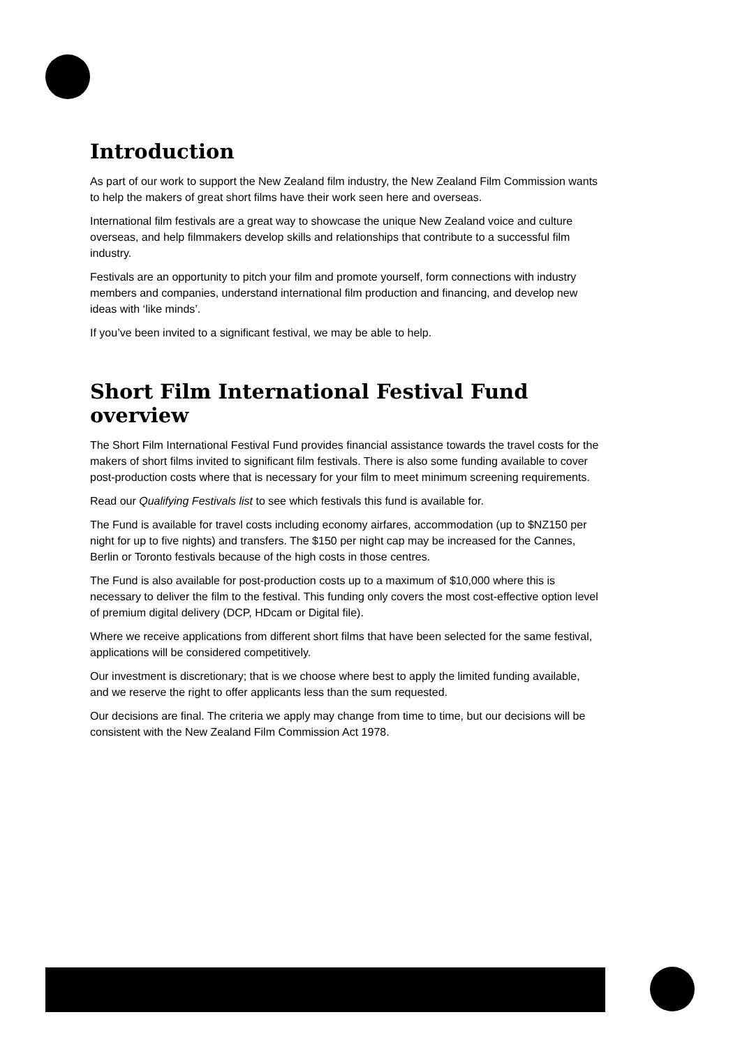Introduction
As part of our work to support the New Zealand film industry, the New Zealand Film Commission wants to help the makers of great short films have their work seen here and overseas.
International film festivals are a great way to showcase the unique New Zealand voice and culture overseas, and help filmmakers develop skills and relationships that contribute to a successful film industry.
Festivals are an opportunity to pitch your film and promote yourself, form connections with industry members and companies, understand international film production and financing, and develop new ideas with ‘like minds’.
If you’ve been invited to a significant festival, we may be able to help.
Short Film International Festival Fund overview
The Short Film International Festival Fund provides financial assistance towards the travel costs for the makers of short films invited to significant film festivals. There is also some funding available to cover post-production costs where that is necessary for your film to meet minimum screening requirements.
Read our Qualifying Festivals list to see which festivals this fund is available for.
The Fund is available for travel costs including economy airfares, accommodation (up to $NZ150 per night for up to five nights) and transfers. The $150 per night cap may be increased for the Cannes, Berlin or Toronto festivals because of the high costs in those centres.
The Fund is also available for post-production costs up to a maximum of $10,000 where this is necessary to deliver the film to the festival. This funding only covers the most cost-effective option level of premium digital delivery (DCP, HDcam or Digital file).
Where we receive applications from different short films that have been selected for the same festival, applications will be considered competitively.
Our investment is discretionary; that is we choose where best to apply the limited funding available, and we reserve the right to offer applicants less than the sum requested.
Our decisions are final. The criteria we apply may change from time to time, but our decisions will be consistent with the New Zealand Film Commission Act 1978.